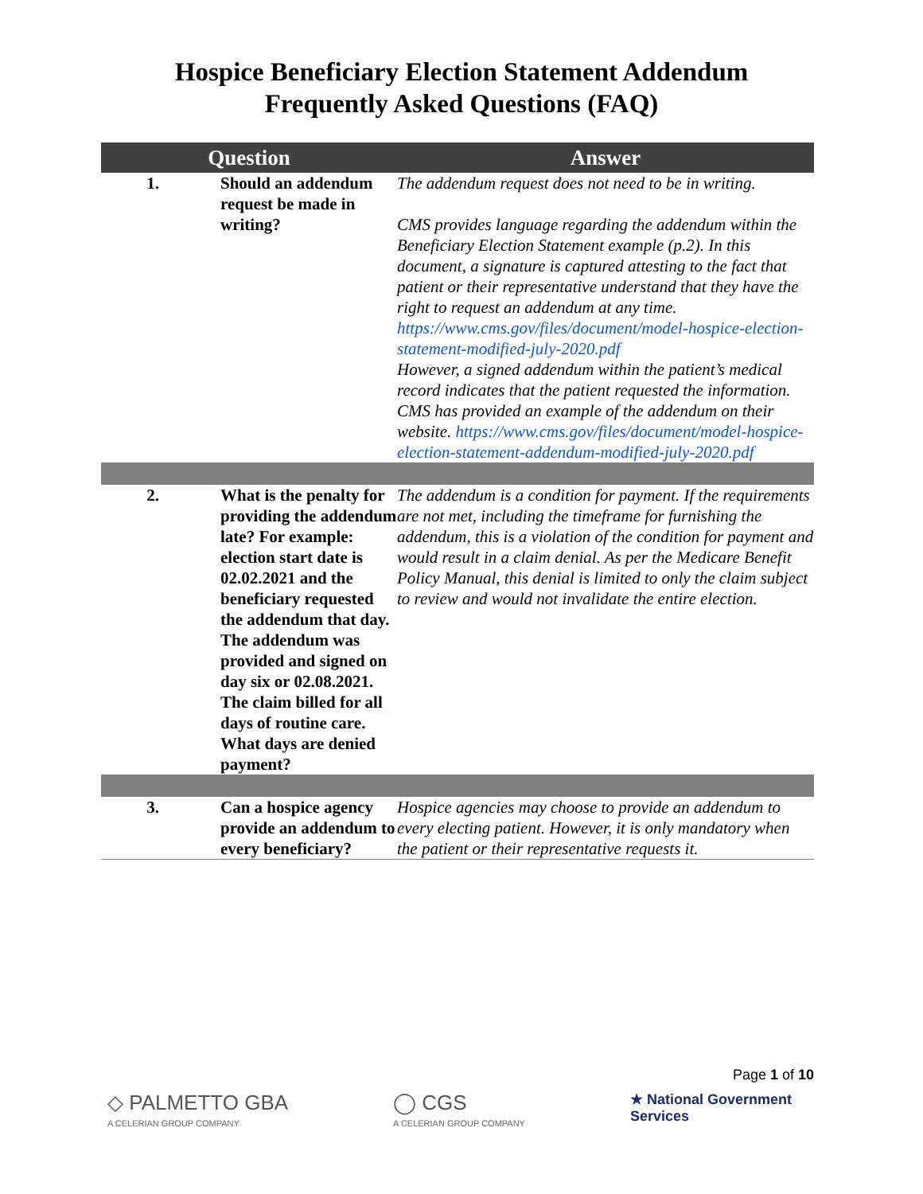Hospice Beneficiary Election Statement Addendum
Frequently Asked Questions (FAQ)
| Question | | Answer |
| --- | --- | --- |
| 1. | Should an addendum request be made in writing? | The addendum request does not need to be in writing. CMS provides language regarding the addendum within the Beneficiary Election Statement example (p.2). In this document, a signature is captured attesting to the fact that patient or their representative understand that they have the right to request an addendum at any time. https://www.cms.gov/files/document/model-hospice-election-statement-modified-july-2020.pdf However, a signed addendum within the patient’s medical record indicates that the patient requested the information. CMS has provided an example of the addendum on their website. https://www.cms.gov/files/document/model-hospice-election-statement-addendum-modified-july-2020.pdf |
| 2. | What is the penalty for providing the addendum late? For example: election start date is 02.02.2021 and the beneficiary requested the addendum that day. The addendum was provided and signed on day six or 02.08.2021. The claim billed for all days of routine care. What days are denied payment? | The addendum is a condition for payment. If the requirements are not met, including the timeframe for furnishing the addendum, this is a violation of the condition for payment and would result in a claim denial. As per the Medicare Benefit Policy Manual, this denial is limited to only the claim subject to review and would not invalidate the entire election. |
| 3. | Can a hospice agency provide an addendum to every beneficiary? | Hospice agencies may choose to provide an addendum to every electing patient. However, it is only mandatory when the patient or their representative requests it. |
Page 1 of 10
◇ PALMETTO GBA
A CELERIAN GROUP COMPANY
◯ CGS
A CELERIAN GROUP COMPANY
★ National Government
Services